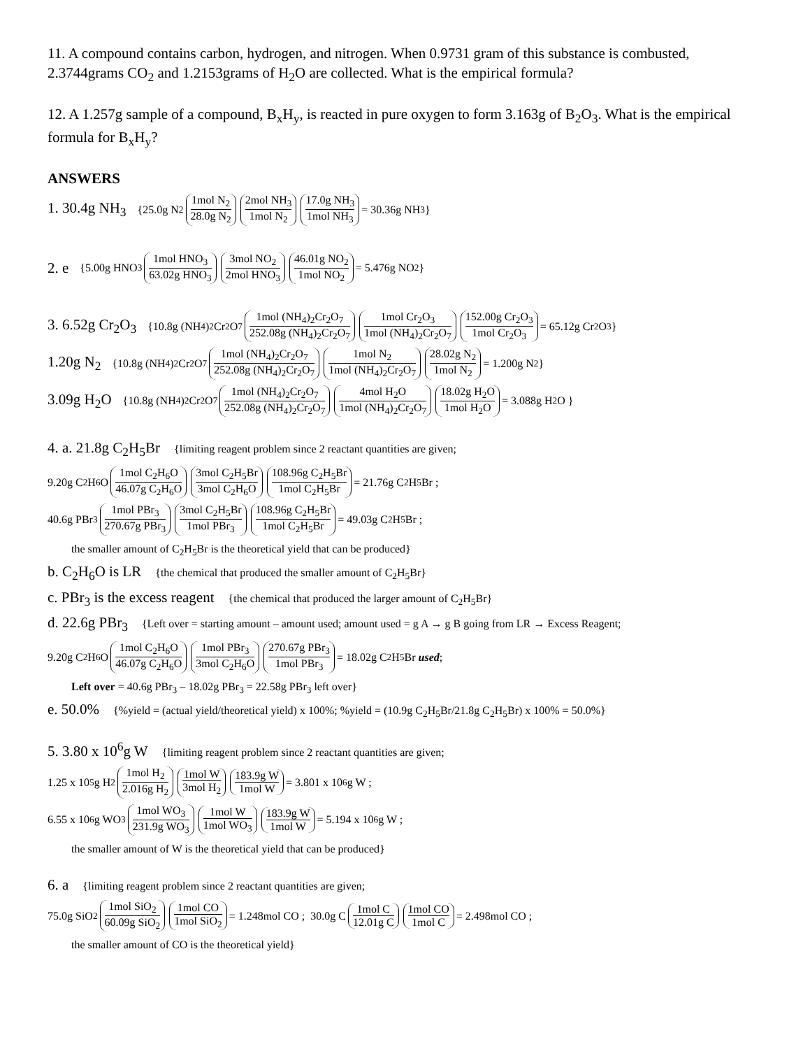11. A compound contains carbon, hydrogen, and nitrogen. When 0.9731 gram of this substance is combusted, 2.3744grams CO<sub>2</sub> and 1.2153grams of H<sub>2</sub>O are collected. What is the empirical formula?
12. A 1.257g sample of a compound, B<sub>x</sub>H<sub>y</sub>, is reacted in pure oxygen to form 3.163g of B<sub>2</sub>O<sub>3</sub>. What is the empirical formula for B<sub>x</sub>H<sub>y</sub>?
ANSWERS
1. 30.4g NH<sub>3</sub> {25.0g N<sub>2</sub> 1mol N<sub>2</sub> 28.0g N<sub>2</sub> 2mol NH<sub>3</sub> 1mol N<sub>2</sub> 17.0g NH<sub>3</sub> 1mol NH<sub>3</sub> = 30.36g NH<sub>3</sub> }
2. e {5.00g HNO<sub>3</sub> 1mol HNO<sub>3</sub> 63.02g HNO<sub>3</sub> 3mol NO<sub>2</sub> 2mol HNO<sub>3</sub> 46.01g NO<sub>2</sub> 1mol NO<sub>2</sub> = 5.476g NO<sub>2</sub> }
3. 6.52g Cr<sub>2</sub>O<sub>3</sub> {10.8g (NH<sub>4</sub>)<sub>2</sub>Cr<sub>2</sub>O<sub>7</sub> 1mol (NH<sub>4</sub>)<sub>2</sub>Cr<sub>2</sub>O<sub>7</sub> 252.08g (NH<sub>4</sub>)<sub>2</sub>Cr<sub>2</sub>O<sub>7</sub> 1mol Cr<sub>2</sub>O<sub>3</sub> 1mol (NH<sub>4</sub>)<sub>2</sub>Cr<sub>2</sub>O<sub>7</sub> 152.00g Cr<sub>2</sub>O<sub>3</sub> 1mol Cr<sub>2</sub>O<sub>3</sub> = 65.12g Cr<sub>2</sub>O<sub>3</sub> }
1.20g N<sub>2</sub> {10.8g (NH<sub>4</sub>)<sub>2</sub>Cr<sub>2</sub>O<sub>7</sub> 1mol (NH<sub>4</sub>)<sub>2</sub>Cr<sub>2</sub>O<sub>7</sub> 252.08g (NH<sub>4</sub>)<sub>2</sub>Cr<sub>2</sub>O<sub>7</sub> 1mol N<sub>2</sub> 1mol (NH<sub>4</sub>)<sub>2</sub>Cr<sub>2</sub>O<sub>7</sub> 28.02g N<sub>2</sub> 1mol N<sub>2</sub> = 1.200g N<sub>2</sub> }
3.09g H<sub>2</sub>O {10.8g (NH<sub>4</sub>)<sub>2</sub>Cr<sub>2</sub>O<sub>7</sub> 1mol (NH<sub>4</sub>)<sub>2</sub>Cr<sub>2</sub>O<sub>7</sub> 252.08g (NH<sub>4</sub>)<sub>2</sub>Cr<sub>2</sub>O<sub>7</sub> 4mol H<sub>2</sub>O 1mol (NH<sub>4</sub>)<sub>2</sub>Cr<sub>2</sub>O<sub>7</sub> 18.02g H<sub>2</sub>O 1mol H<sub>2</sub>O = 3.088g H<sub>2</sub>O }
4. a. 21.8g C<sub>2</sub>H<sub>5</sub>Br {limiting reagent problem since 2 reactant quantities are given;
9.20g C<sub>2</sub>H<sub>6</sub>O 1mol C<sub>2</sub>H<sub>6</sub>O 46.07g C<sub>2</sub>H<sub>6</sub>O 3mol C<sub>2</sub>H<sub>5</sub>Br 3mol C<sub>2</sub>H<sub>6</sub>O 108.96g C<sub>2</sub>H<sub>5</sub>Br 1mol C<sub>2</sub>H<sub>5</sub>Br = 21.76g C<sub>2</sub>H<sub>5</sub>Br ;
40.6g PBr<sub>3</sub> 1mol PBr<sub>3</sub> 270.67g PBr<sub>3</sub> 3mol C<sub>2</sub>H<sub>5</sub>Br 1mol PBr<sub>3</sub> 108.96g C<sub>2</sub>H<sub>5</sub>Br 1mol C<sub>2</sub>H<sub>5</sub>Br = 49.03g C<sub>2</sub>H<sub>5</sub>Br ;
the smaller amount of C<sub>2</sub>H<sub>5</sub>Br is the theoretical yield that can be produced}
b. C<sub>2</sub>H<sub>6</sub>O is LR {the chemical that produced the smaller amount of C<sub>2</sub>H<sub>5</sub>Br}
c. PBr<sub>3</sub> is the excess reagent {the chemical that produced the larger amount of C<sub>2</sub>H<sub>5</sub>Br}
d. 22.6g PBr<sub>3</sub> {Left over = starting amount – amount used; amount used = g A → g B going from LR → Excess Reagent;
9.20g C<sub>2</sub>H<sub>6</sub>O 1mol C<sub>2</sub>H<sub>6</sub>O 46.07g C<sub>2</sub>H<sub>6</sub>O 1mol PBr<sub>3</sub> 3mol C<sub>2</sub>H<sub>6</sub>O 270.67g PBr<sub>3</sub> 1mol PBr<sub>3</sub> = 18.02g C<sub>2</sub>H<sub>5</sub>Br used;
Left over = 40.6g PBr<sub>3</sub> – 18.02g PBr<sub>3</sub> = 22.58g PBr<sub>3</sub> left over}
e. 50.0% {%yield = (actual yield/theoretical yield) x 100%; %yield = (10.9g C<sub>2</sub>H<sub>5</sub>Br/21.8g C<sub>2</sub>H<sub>5</sub>Br) x 100% = 50.0%}
5. 3.80 x 10<sup>6</sup>g W {limiting reagent problem since 2 reactant quantities are given;
1.25 x 10<sup>5</sup>g H<sub>2</sub> 1mol H<sub>2</sub> 2.016g H<sub>2</sub> 1mol W 3mol H<sub>2</sub> 183.9g W 1mol W = 3.801 x 10<sup>6</sup>g W ;
6.55 x 10<sup>6</sup>g WO<sub>3</sub> 1mol WO<sub>3</sub> 231.9g WO<sub>3</sub> 1mol W 1mol WO<sub>3</sub> 183.9g W 1mol W = 5.194 x 10<sup>6</sup>g W ;
the smaller amount of W is the theoretical yield that can be produced}
6. a {limiting reagent problem since 2 reactant quantities are given;
75.0g SiO<sub>2</sub> 1mol SiO<sub>2</sub> 60.09g SiO<sub>2</sub> 1mol CO 1mol SiO<sub>2</sub> = 1.248mol CO ; 30.0g C 1mol C 12.01g C 1mol CO 1mol C = 2.498mol CO ;
the smaller amount of CO is the theoretical yield}